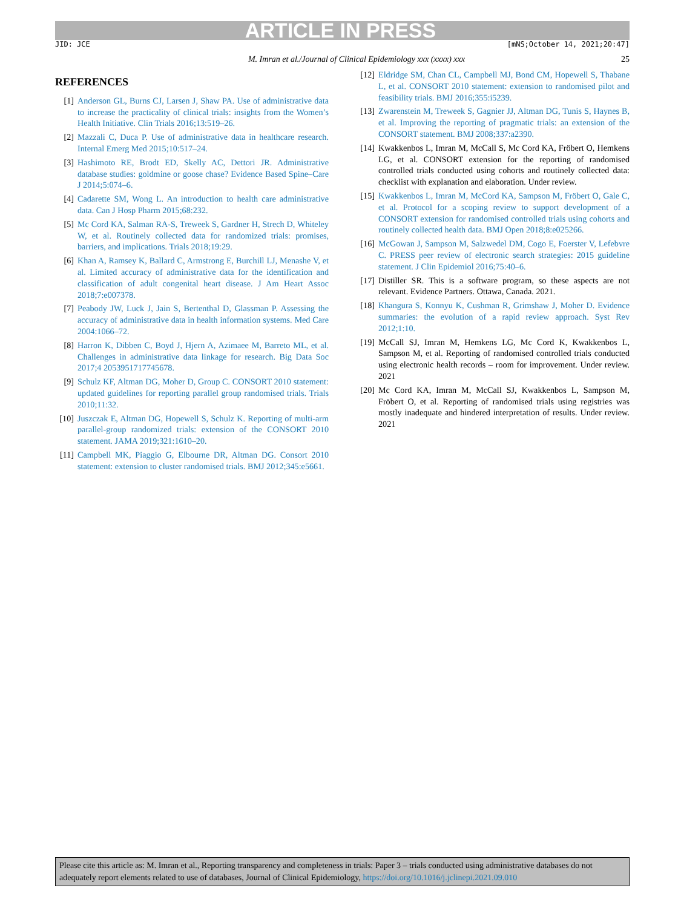ARTICLE IN PRESS
JID: JCE [mNS;October 14, 2021;20:47]
M. Imran et al./Journal of Clinical Epidemiology xxx (xxxx) xxx 25
REFERENCES
[1] Anderson GL, Burns CJ, Larsen J, Shaw PA. Use of administrative data to increase the practicality of clinical trials: insights from the Women’s Health Initiative. Clin Trials 2016;13:519–26.
[2] Mazzali C, Duca P. Use of administrative data in healthcare research. Internal Emerg Med 2015;10:517–24.
[3] Hashimoto RE, Brodt ED, Skelly AC, Dettori JR. Administrative database studies: goldmine or goose chase? Evidence Based Spine–Care J 2014;5:074–6.
[4] Cadarette SM, Wong L. An introduction to health care administrative data. Can J Hosp Pharm 2015;68:232.
[5] Mc Cord KA, Salman RA-S, Treweek S, Gardner H, Strech D, Whiteley W, et al. Routinely collected data for randomized trials: promises, barriers, and implications. Trials 2018;19:29.
[6] Khan A, Ramsey K, Ballard C, Armstrong E, Burchill LJ, Menashe V, et al. Limited accuracy of administrative data for the identification and classification of adult congenital heart disease. J Am Heart Assoc 2018;7:e007378.
[7] Peabody JW, Luck J, Jain S, Bertenthal D, Glassman P. Assessing the accuracy of administrative data in health information systems. Med Care 2004:1066–72.
[8] Harron K, Dibben C, Boyd J, Hjern A, Azimaee M, Barreto ML, et al. Challenges in administrative data linkage for research. Big Data Soc 2017;4 2053951717745678.
[9] Schulz KF, Altman DG, Moher D, Group C. CONSORT 2010 statement: updated guidelines for reporting parallel group randomised trials. Trials 2010;11:32.
[10] Juszczak E, Altman DG, Hopewell S, Schulz K. Reporting of multi-arm parallel-group randomized trials: extension of the CONSORT 2010 statement. JAMA 2019;321:1610–20.
[11] Campbell MK, Piaggio G, Elbourne DR, Altman DG. Consort 2010 statement: extension to cluster randomised trials. BMJ 2012;345:e5661.
[12] Eldridge SM, Chan CL, Campbell MJ, Bond CM, Hopewell S, Thabane L, et al. CONSORT 2010 statement: extension to randomised pilot and feasibility trials. BMJ 2016;355:i5239.
[13] Zwarenstein M, Treweek S, Gagnier JJ, Altman DG, Tunis S, Haynes B, et al. Improving the reporting of pragmatic trials: an extension of the CONSORT statement. BMJ 2008;337:a2390.
[14] Kwakkenbos L, Imran M, McCall S, Mc Cord KA, Fröbert O, Hemkens LG, et al. CONSORT extension for the reporting of randomised controlled trials conducted using cohorts and routinely collected data: checklist with explanation and elaboration. Under review.
[15] Kwakkenbos L, Imran M, McCord KA, Sampson M, Fröbert O, Gale C, et al. Protocol for a scoping review to support development of a CONSORT extension for randomised controlled trials using cohorts and routinely collected health data. BMJ Open 2018;8:e025266.
[16] McGowan J, Sampson M, Salzwedel DM, Cogo E, Foerster V, Lefebvre C. PRESS peer review of electronic search strategies: 2015 guideline statement. J Clin Epidemiol 2016;75:40–6.
[17] Distiller SR. This is a software program, so these aspects are not relevant. Evidence Partners. Ottawa, Canada. 2021.
[18] Khangura S, Konnyu K, Cushman R, Grimshaw J, Moher D. Evidence summaries: the evolution of a rapid review approach. Syst Rev 2012;1:10.
[19] McCall SJ, Imran M, Hemkens LG, Mc Cord K, Kwakkenbos L, Sampson M, et al. Reporting of randomised controlled trials conducted using electronic health records – room for improvement. Under review. 2021
[20] Mc Cord KA, Imran M, McCall SJ, Kwakkenbos L, Sampson M, Fröbert O, et al. Reporting of randomised trials using registries was mostly inadequate and hindered interpretation of results. Under review. 2021
Please cite this article as: M. Imran et al., Reporting transparency and completeness in trials: Paper 3 – trials conducted using administrative databases do not adequately report elements related to use of databases, Journal of Clinical Epidemiology, https://doi.org/10.1016/j.jclinepi.2021.09.010